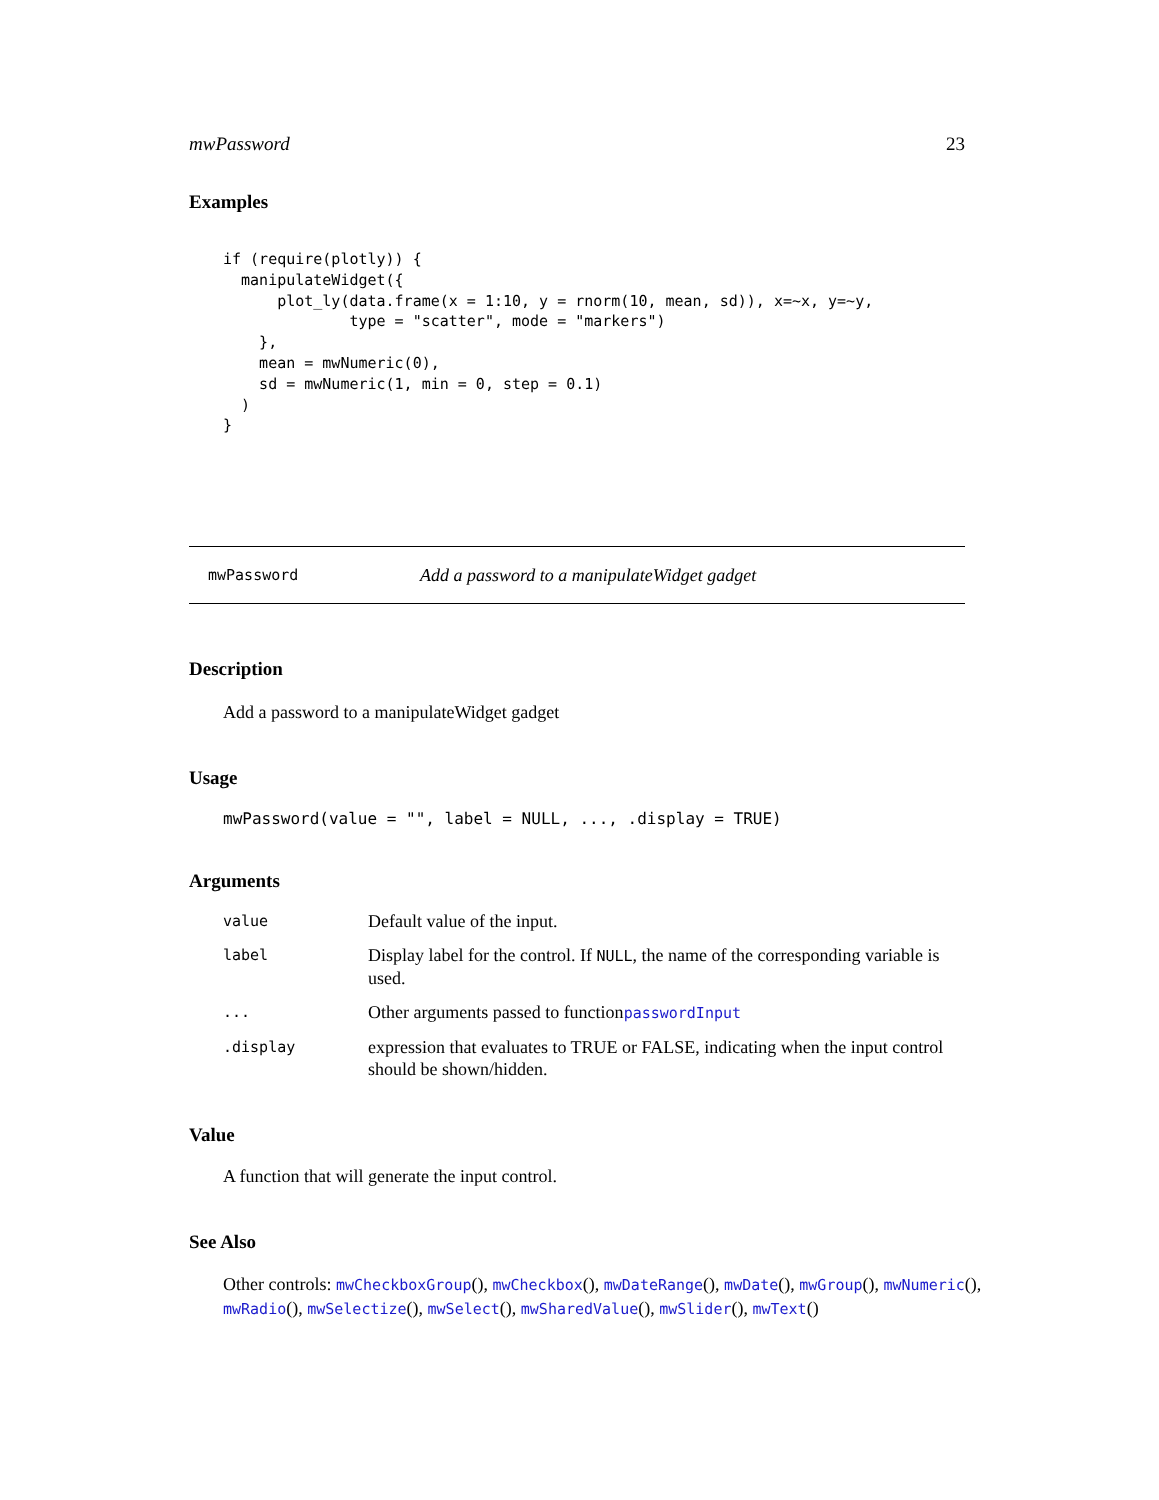mwPassword 23
Examples
if (require(plotly)) {
  manipulateWidget({
      plot_ly(data.frame(x = 1:10, y = rnorm(10, mean, sd)), x=~x, y=~y,
              type = "scatter", mode = "markers")
    },
    mean = mwNumeric(0),
    sd = mwNumeric(1, min = 0, step = 0.1)
  )
}
mwPassword Add a password to a manipulateWidget gadget
Description
Add a password to a manipulateWidget gadget
Usage
mwPassword(value = "", label = NULL, ..., .display = TRUE)
Arguments
| value | Default value of the input. |
| label | Display label for the control. If NULL , the name of the corresponding variable is used. |
| ... | Other arguments passed to function passwordInput |
| .display | expression that evaluates to TRUE or FALSE, indicating when the input control should be shown/hidden. |
Value
A function that will generate the input control.
See Also
Other controls: mwCheckboxGroup(), mwCheckbox(), mwDateRange(), mwDate(), mwGroup(), mwNumeric(), mwRadio(), mwSelectize(), mwSelect(), mwSharedValue(), mwSlider(), mwText()